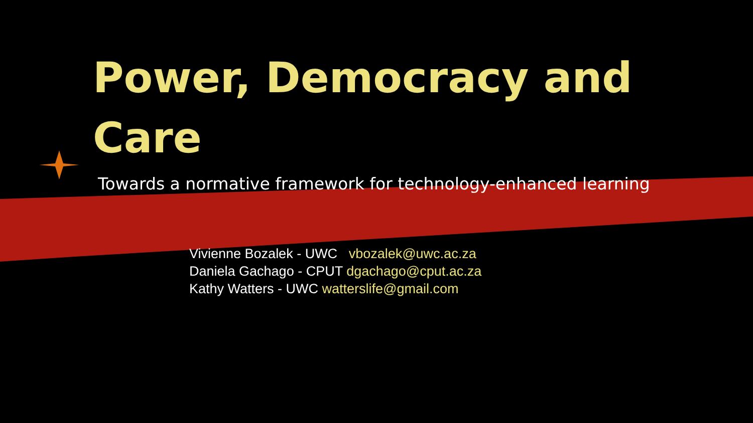Power, Democracy and Care
Towards a normative framework for technology-enhanced learning
Vivienne Bozalek - UWC vbozalek@uwc.ac.za
Daniela Gachago - CPUT dgachago@cput.ac.za
Kathy Watters - UWC watterslife@gmail.com